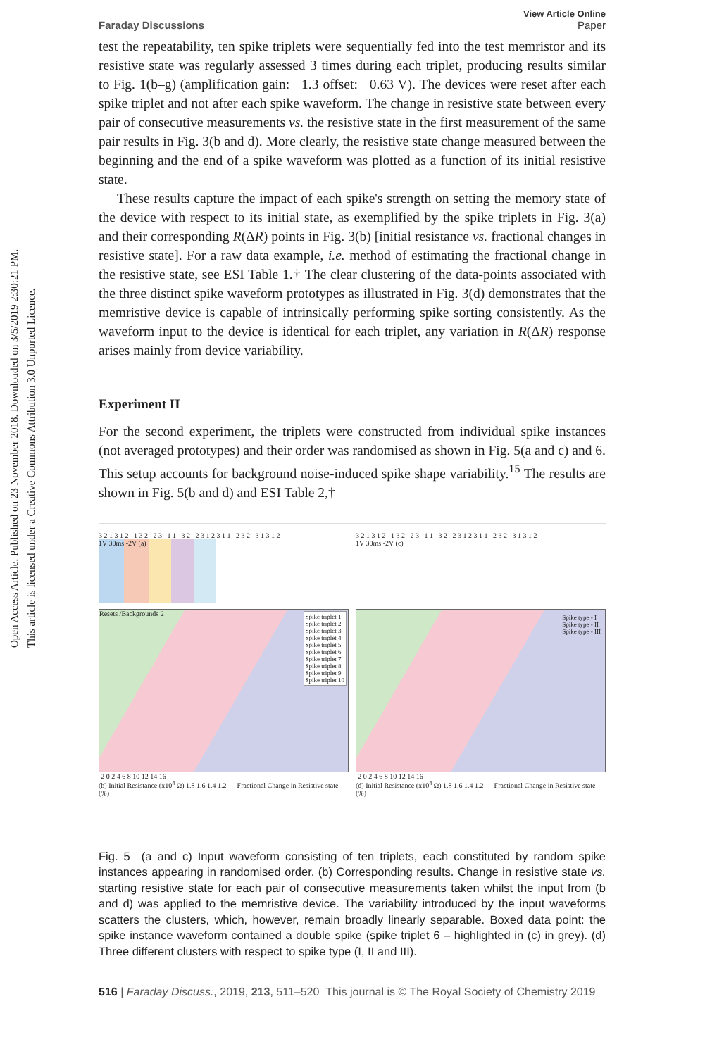Open Access Article. Published on 23 November 2018. Downloaded on 3/5/2019 2:30:21 PM.
This article is licensed under a Creative Commons Attribution 3.0 Unported Licence.
Faraday Discussions
View Article Online
Paper
test the repeatability, ten spike triplets were sequentially fed into the test memristor and its resistive state was regularly assessed 3 times during each triplet, producing results similar to Fig. 1(b–g) (amplification gain: −1.3 offset: −0.63 V). The devices were reset after each spike triplet and not after each spike waveform. The change in resistive state between every pair of consecutive measurements vs. the resistive state in the first measurement of the same pair results in Fig. 3(b and d). More clearly, the resistive state change measured between the beginning and the end of a spike waveform was plotted as a function of its initial resistive state.
These results capture the impact of each spike's strength on setting the memory state of the device with respect to its initial state, as exemplified by the spike triplets in Fig. 3(a) and their corresponding R(ΔR) points in Fig. 3(b) [initial resistance vs. fractional changes in resistive state]. For a raw data example, i.e. method of estimating the fractional change in the resistive state, see ESI Table 1.† The clear clustering of the data-points associated with the three distinct spike waveform prototypes as illustrated in Fig. 3(d) demonstrates that the memristive device is capable of intrinsically performing spike sorting consistently. As the waveform input to the device is identical for each triplet, any variation in R(ΔR) response arises mainly from device variability.
Experiment II
For the second experiment, the triplets were constructed from individual spike instances (not averaged prototypes) and their order was randomised as shown in Fig. 5(a and c) and 6. This setup accounts for background noise-induced spike shape variability.<sup>15</sup> The results are shown in Fig. 5(b and d) and ESI Table 2,†
3 2 1 3 1 2 1 3 2 2 3 1 1 3 2 2 3 1 2 3 1 1 2 3 2 3 1 3 1 2
1V 30ms -2V (a)
Spike triplet 1
Spike triplet 2
Spike triplet 3
Spike triplet 4
Spike triplet 5
Spike triplet 6
Spike triplet 7
Spike triplet 8
Spike triplet 9
Spike triplet 10
Resets /Backgrounds 2
-2 0 2 4 6 8 10 12 14 16
(b) Initial Resistance (x10<sup>4</sup> Ω) 1.8 1.6 1.4 1.2 — Fractional Change in Resistive state (%)
3 2 1 3 1 2 1 3 2 2 3 1 1 3 2 2 3 1 2 3 1 1 2 3 2 3 1 3 1 2
1V 30ms -2V (c)
Spike type - I
Spike type - II
Spike type - III
-2 0 2 4 6 8 10 12 14 16
(d) Initial Resistance (x10<sup>4</sup> Ω) 1.8 1.6 1.4 1.2 — Fractional Change in Resistive state (%)
Fig. 5 (a and c) Input waveform consisting of ten triplets, each constituted by random spike instances appearing in randomised order. (b) Corresponding results. Change in resistive state vs. starting resistive state for each pair of consecutive measurements taken whilst the input from (b and d) was applied to the memristive device. The variability introduced by the input waveforms scatters the clusters, which, however, remain broadly linearly separable. Boxed data point: the spike instance waveform contained a double spike (spike triplet 6 – highlighted in (c) in grey). (d) Three different clusters with respect to spike type (I, II and III).
516 | Faraday Discuss., 2019, 213, 511–520 This journal is © The Royal Society of Chemistry 2019